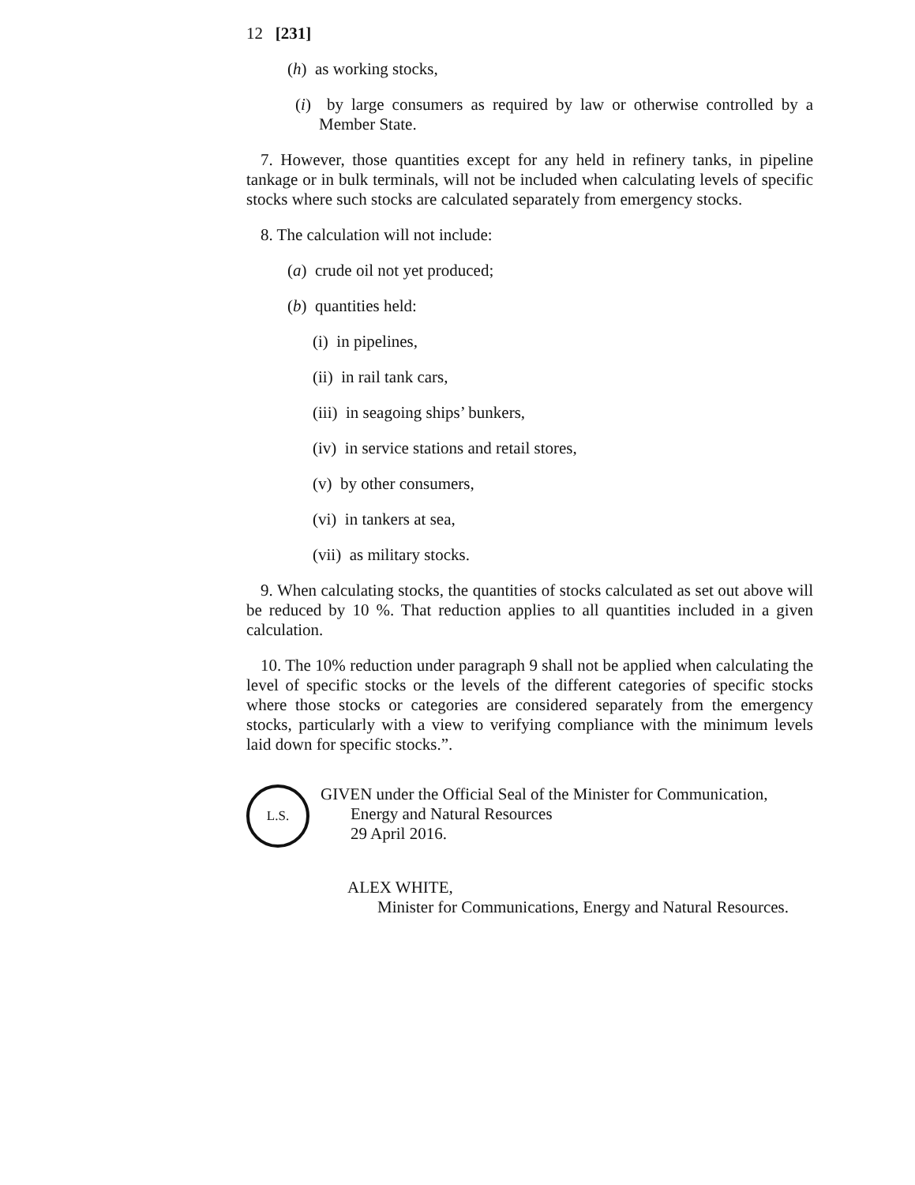12 [231]
(h) as working stocks,
(i) by large consumers as required by law or otherwise controlled by a Member State.
7. However, those quantities except for any held in refinery tanks, in pipeline tankage or in bulk terminals, will not be included when calculating levels of specific stocks where such stocks are calculated separately from emergency stocks.
8. The calculation will not include:
(a) crude oil not yet produced;
(b) quantities held:
(i) in pipelines,
(ii) in rail tank cars,
(iii) in seagoing ships’ bunkers,
(iv) in service stations and retail stores,
(v) by other consumers,
(vi) in tankers at sea,
(vii) as military stocks.
9. When calculating stocks, the quantities of stocks calculated as set out above will be reduced by 10 %. That reduction applies to all quantities included in a given calculation.
10. The 10% reduction under paragraph 9 shall not be applied when calculating the level of specific stocks or the levels of the different categories of specific stocks where those stocks or categories are considered separately from the emergency stocks, particularly with a view to verifying compliance with the minimum levels laid down for specific stocks.”.
L.S.
GIVEN under the Official Seal of the Minister for Communication,
Energy and Natural Resources
29 April 2016.
ALEX WHITE,
Minister for Communications, Energy and Natural Resources.